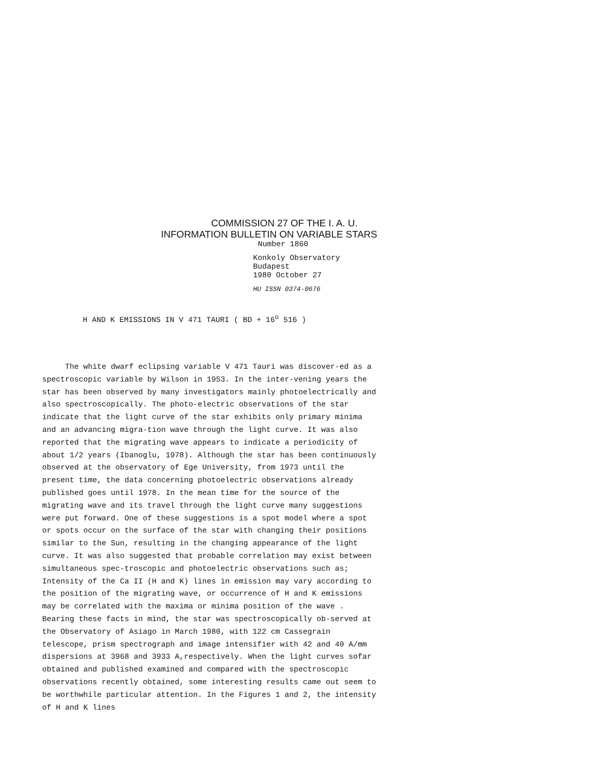COMMISSION 27 OF THE I. A. U.
INFORMATION BULLETIN ON VARIABLE STARS
Number 1860
Konkoly Observatory
Budapest
1980 October 27
HU ISSN 0374-0676
H AND K EMISSIONS IN V 471 TAURI ( BD + 16<sup>o</sup> 516 )
The white dwarf eclipsing variable V 471 Tauri was discover-ed as a spectroscopic variable by Wilson in 1953. In the inter-vening years the star has been observed by many investigators mainly photoelectrically and also spectroscopically. The photo-electric observations of the star indicate that the light curve of the star exhibits only primary minima and an advancing migra-tion wave through the light curve. It was also reported that the migrating wave appears to indicate a periodicity of about 1/2 years (Ibanoglu, 1978). Although the star has been continuously observed at the observatory of Ege University, from 1973 until the present time, the data concerning photoelectric observations already published goes until 1978. In the mean time for the source of the migrating wave and its travel through the light curve many suggestions were put forward. One of these suggestions is a spot model where a spot or spots occur on the surface of the star with changing their positions similar to the Sun, resulting in the changing appearance of the light curve. It was also suggested that probable correlation may exist between simultaneous spec-troscopic and photoelectric observations such as; Intensity of the Ca II (H and K) lines in emission may vary according to the position of the migrating wave, or occurrence of H and K emissions may be correlated with the maxima or minima position of the wave . Bearing these facts in mind, the star was spectroscopically ob-served at the Observatory of Asiago in March 1980, with 122 cm Cassegrain telescope, prism spectrograph and image intensifier with 42 and 40 A/mm dispersions at 3968 and 3933 A,respectively. When the light curves sofar obtained and published examined and compared with the spectroscopic observations recently obtained, some interesting results came out seem to be worthwhile particular attention. In the Figures 1 and 2, the intensity of H and K lines